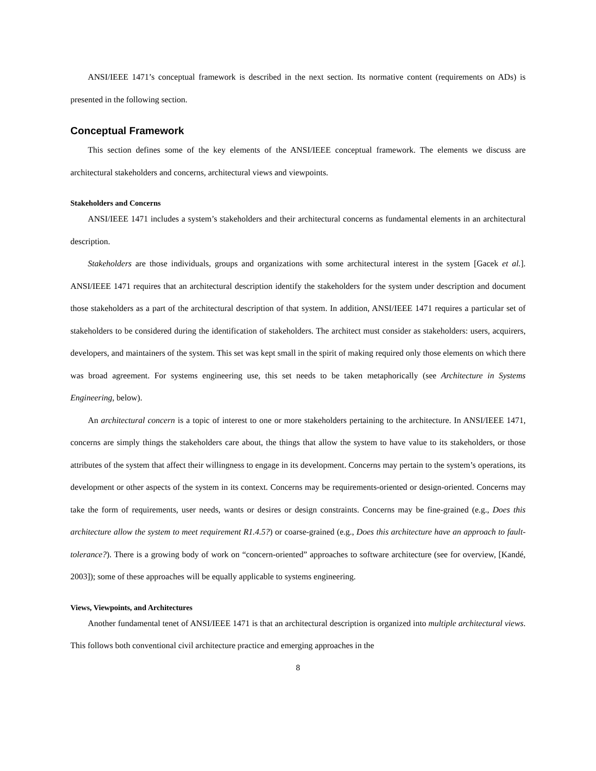ANSI/IEEE 1471’s conceptual framework is described in the next section. Its normative content (requirements on ADs) is presented in the following section.
Conceptual Framework
This section defines some of the key elements of the ANSI/IEEE conceptual framework. The elements we discuss are architectural stakeholders and concerns, architectural views and viewpoints.
Stakeholders and Concerns
ANSI/IEEE 1471 includes a system’s stakeholders and their architectural concerns as fundamental elements in an architectural description.
Stakeholders are those individuals, groups and organizations with some architectural interest in the system [Gacek et al.]. ANSI/IEEE 1471 requires that an architectural description identify the stakeholders for the system under description and document those stakeholders as a part of the architectural description of that system. In addition, ANSI/IEEE 1471 requires a particular set of stakeholders to be considered during the identification of stakeholders. The architect must consider as stakeholders: users, acquirers, developers, and maintainers of the system. This set was kept small in the spirit of making required only those elements on which there was broad agreement. For systems engineering use, this set needs to be taken metaphorically (see Architecture in Systems Engineering, below).
An architectural concern is a topic of interest to one or more stakeholders pertaining to the architecture. In ANSI/IEEE 1471, concerns are simply things the stakeholders care about, the things that allow the system to have value to its stakeholders, or those attributes of the system that affect their willingness to engage in its development. Concerns may pertain to the system’s operations, its development or other aspects of the system in its context. Concerns may be requirements-oriented or design-oriented. Concerns may take the form of requirements, user needs, wants or desires or design constraints. Concerns may be fine-grained (e.g., Does this architecture allow the system to meet requirement R1.4.5?) or coarse-grained (e.g., Does this architecture have an approach to fault-tolerance?). There is a growing body of work on “concern-oriented” approaches to software architecture (see for overview, [Kandé, 2003]); some of these approaches will be equally applicable to systems engineering.
Views, Viewpoints, and Architectures
Another fundamental tenet of ANSI/IEEE 1471 is that an architectural description is organized into multiple architectural views. This follows both conventional civil architecture practice and emerging approaches in the
8